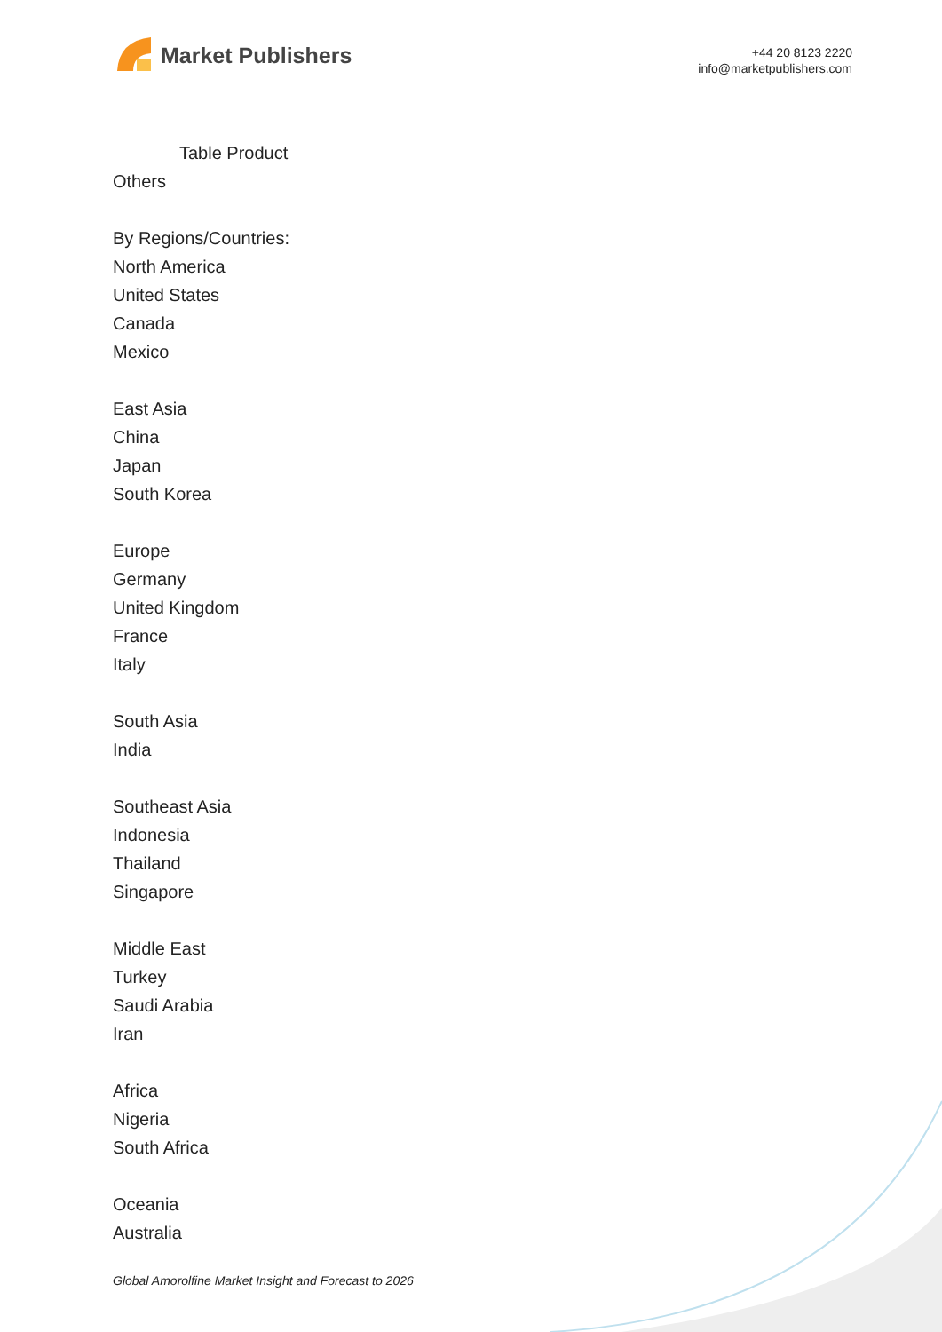Market Publishers
+44 20 8123 2220
info@marketpublishers.com
Table Product
Others
By Regions/Countries:
North America
United States
Canada
Mexico
East Asia
China
Japan
South Korea
Europe
Germany
United Kingdom
France
Italy
South Asia
India
Southeast Asia
Indonesia
Thailand
Singapore
Middle East
Turkey
Saudi Arabia
Iran
Africa
Nigeria
South Africa
Oceania
Australia
Global Amorolfine Market Insight and Forecast to 2026